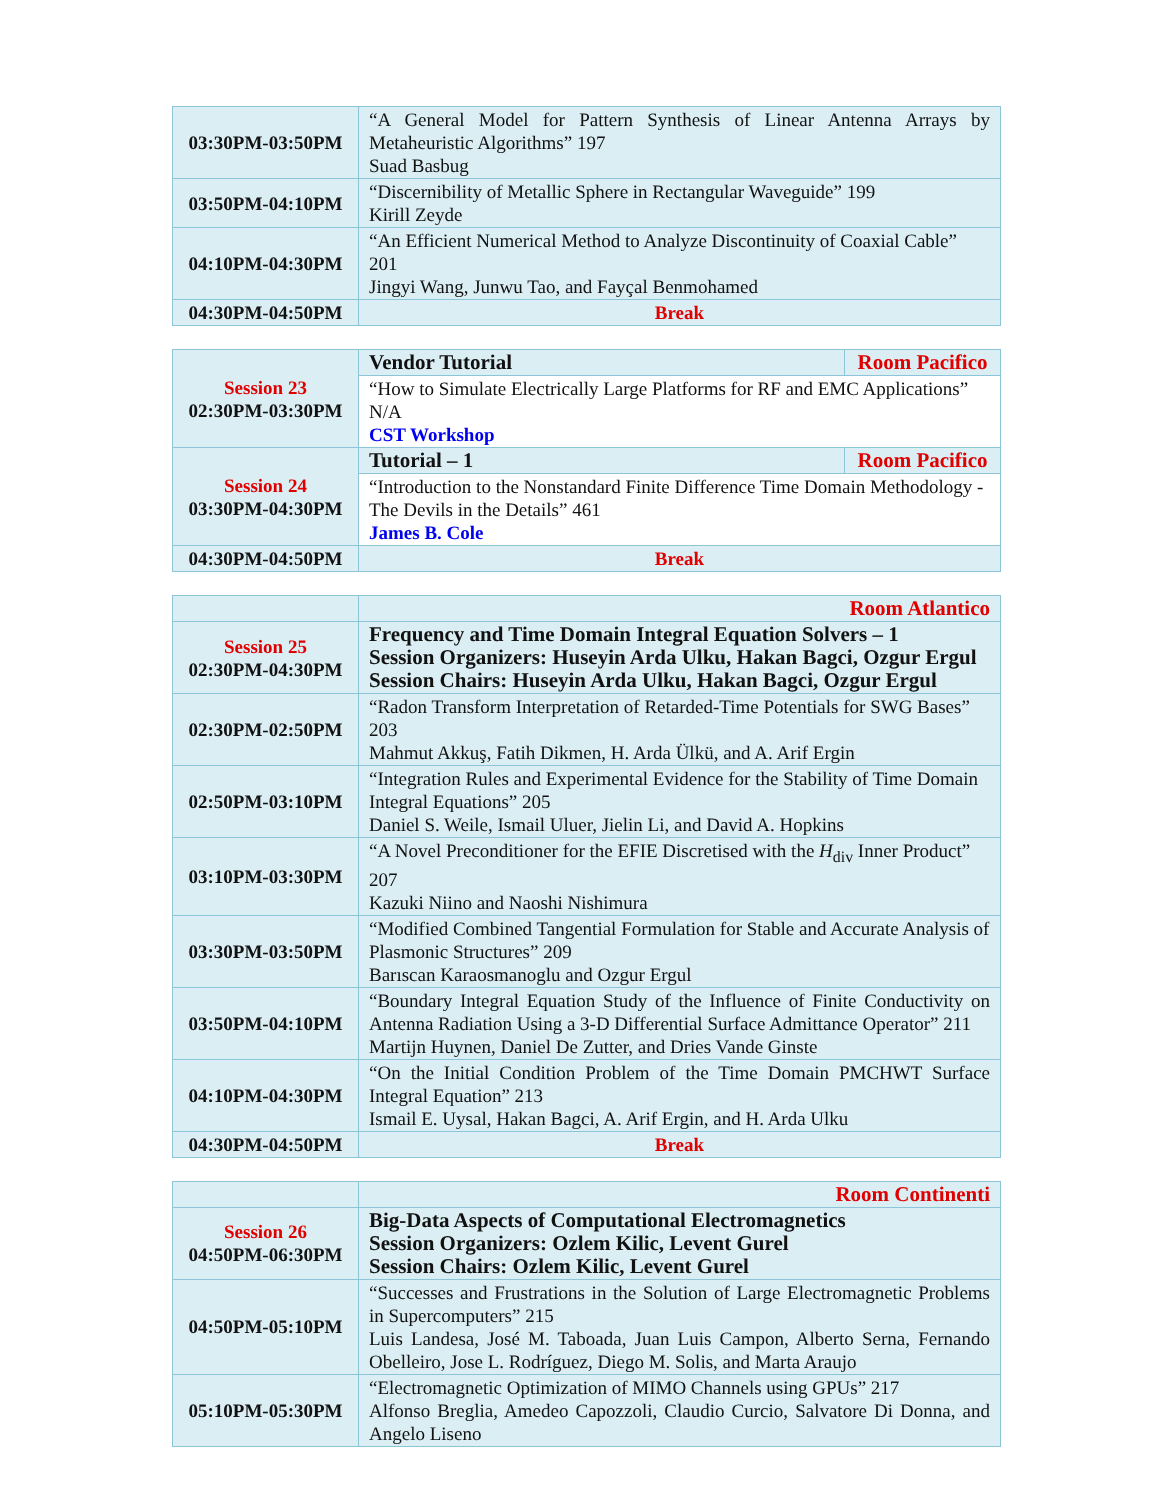| 03:30PM-03:50PM | “A General Model for Pattern Synthesis of Linear Antenna Arrays by Metaheuristic Algorithms” 197 Suad Basbug |
| 03:50PM-04:10PM | “Discernibility of Metallic Sphere in Rectangular Waveguide” 199 Kirill Zeyde |
| 04:10PM-04:30PM | “An Efficient Numerical Method to Analyze Discontinuity of Coaxial Cable” 201 Jingyi Wang, Junwu Tao, and Fayçal Benmohamed |
| 04:30PM-04:50PM | Break |
| Session 23 02:30PM-03:30PM | Vendor Tutorial | Room Pacifico |
| | “How to Simulate Electrically Large Platforms for RF and EMC Applications” N/A CST Workshop | |
| Session 24 03:30PM-04:30PM | Tutorial – 1 | Room Pacifico |
| | “Introduction to the Nonstandard Finite Difference Time Domain Methodology - The Devils in the Details” 461 James B. Cole | |
| 04:30PM-04:50PM | Break | |
| | Room Atlantico |
| Session 25 02:30PM-04:30PM | Frequency and Time Domain Integral Equation Solvers – 1 Session Organizers: Huseyin Arda Ulku, Hakan Bagci, Ozgur Ergul Session Chairs: Huseyin Arda Ulku, Hakan Bagci, Ozgur Ergul |
| 02:30PM-02:50PM | “Radon Transform Interpretation of Retarded-Time Potentials for SWG Bases” 203 Mahmut Akkuş, Fatih Dikmen, H. Arda Ülkü, and A. Arif Ergin |
| 02:50PM-03:10PM | “Integration Rules and Experimental Evidence for the Stability of Time Domain Integral Equations” 205 Daniel S. Weile, Ismail Uluer, Jielin Li, and David A. Hopkins |
| 03:10PM-03:30PM | “A Novel Preconditioner for the EFIE Discretised with the H<sub>div</sub> Inner Product” 207 Kazuki Niino and Naoshi Nishimura |
| 03:30PM-03:50PM | “Modified Combined Tangential Formulation for Stable and Accurate Analysis of Plasmonic Structures” 209 Barıscan Karaosmanoglu and Ozgur Ergul |
| 03:50PM-04:10PM | “Boundary Integral Equation Study of the Influence of Finite Conductivity on Antenna Radiation Using a 3-D Differential Surface Admittance Operator” 211 Martijn Huynen, Daniel De Zutter, and Dries Vande Ginste |
| 04:10PM-04:30PM | “On the Initial Condition Problem of the Time Domain PMCHWT Surface Integral Equation” 213 Ismail E. Uysal, Hakan Bagci, A. Arif Ergin, and H. Arda Ulku |
| 04:30PM-04:50PM | Break |
| | Room Continenti |
| Session 26 04:50PM-06:30PM | Big-Data Aspects of Computational Electromagnetics Session Organizers: Ozlem Kilic, Levent Gurel Session Chairs: Ozlem Kilic, Levent Gurel |
| 04:50PM-05:10PM | “Successes and Frustrations in the Solution of Large Electromagnetic Problems in Supercomputers” 215 Luis Landesa, José M. Taboada, Juan Luis Campon, Alberto Serna, Fernando Obelleiro, Jose L. Rodríguez, Diego M. Solis, and Marta Araujo |
| 05:10PM-05:30PM | “Electromagnetic Optimization of MIMO Channels using GPUs” 217 Alfonso Breglia, Amedeo Capozzoli, Claudio Curcio, Salvatore Di Donna, and Angelo Liseno |